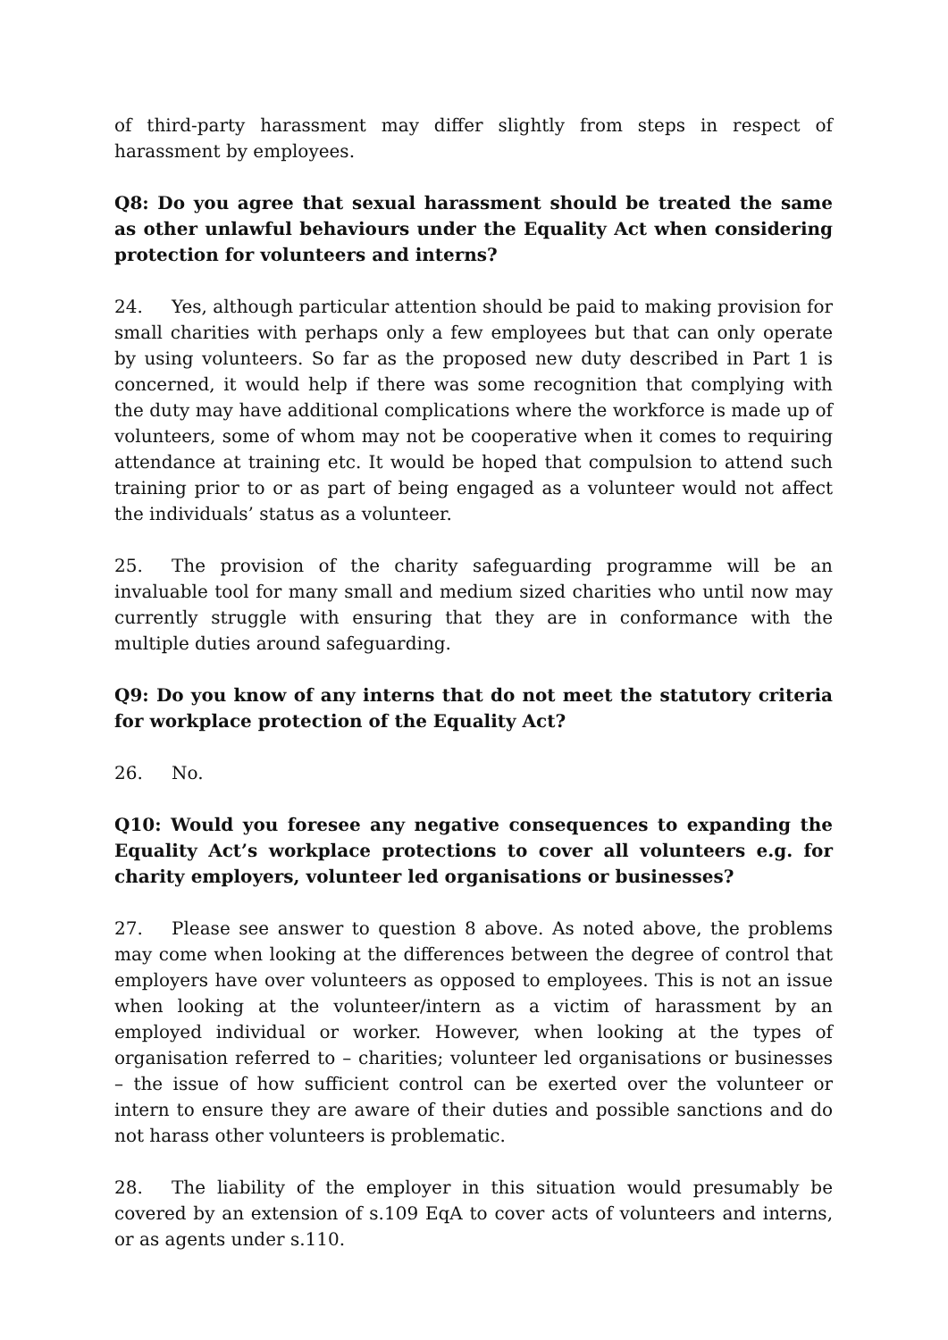of third-party harassment may differ slightly from steps in respect of harassment by employees.
Q8: Do you agree that sexual harassment should be treated the same as other unlawful behaviours under the Equality Act when considering protection for volunteers and interns?
24. Yes, although particular attention should be paid to making provision for small charities with perhaps only a few employees but that can only operate by using volunteers. So far as the proposed new duty described in Part 1 is concerned, it would help if there was some recognition that complying with the duty may have additional complications where the workforce is made up of volunteers, some of whom may not be cooperative when it comes to requiring attendance at training etc. It would be hoped that compulsion to attend such training prior to or as part of being engaged as a volunteer would not affect the individuals’ status as a volunteer.
25. The provision of the charity safeguarding programme will be an invaluable tool for many small and medium sized charities who until now may currently struggle with ensuring that they are in conformance with the multiple duties around safeguarding.
Q9: Do you know of any interns that do not meet the statutory criteria for workplace protection of the Equality Act?
26. No.
Q10: Would you foresee any negative consequences to expanding the Equality Act’s workplace protections to cover all volunteers e.g. for charity employers, volunteer led organisations or businesses?
27. Please see answer to question 8 above. As noted above, the problems may come when looking at the differences between the degree of control that employers have over volunteers as opposed to employees. This is not an issue when looking at the volunteer/intern as a victim of harassment by an employed individual or worker. However, when looking at the types of organisation referred to – charities; volunteer led organisations or businesses – the issue of how sufficient control can be exerted over the volunteer or intern to ensure they are aware of their duties and possible sanctions and do not harass other volunteers is problematic.
28. The liability of the employer in this situation would presumably be covered by an extension of s.109 EqA to cover acts of volunteers and interns, or as agents under s.110.